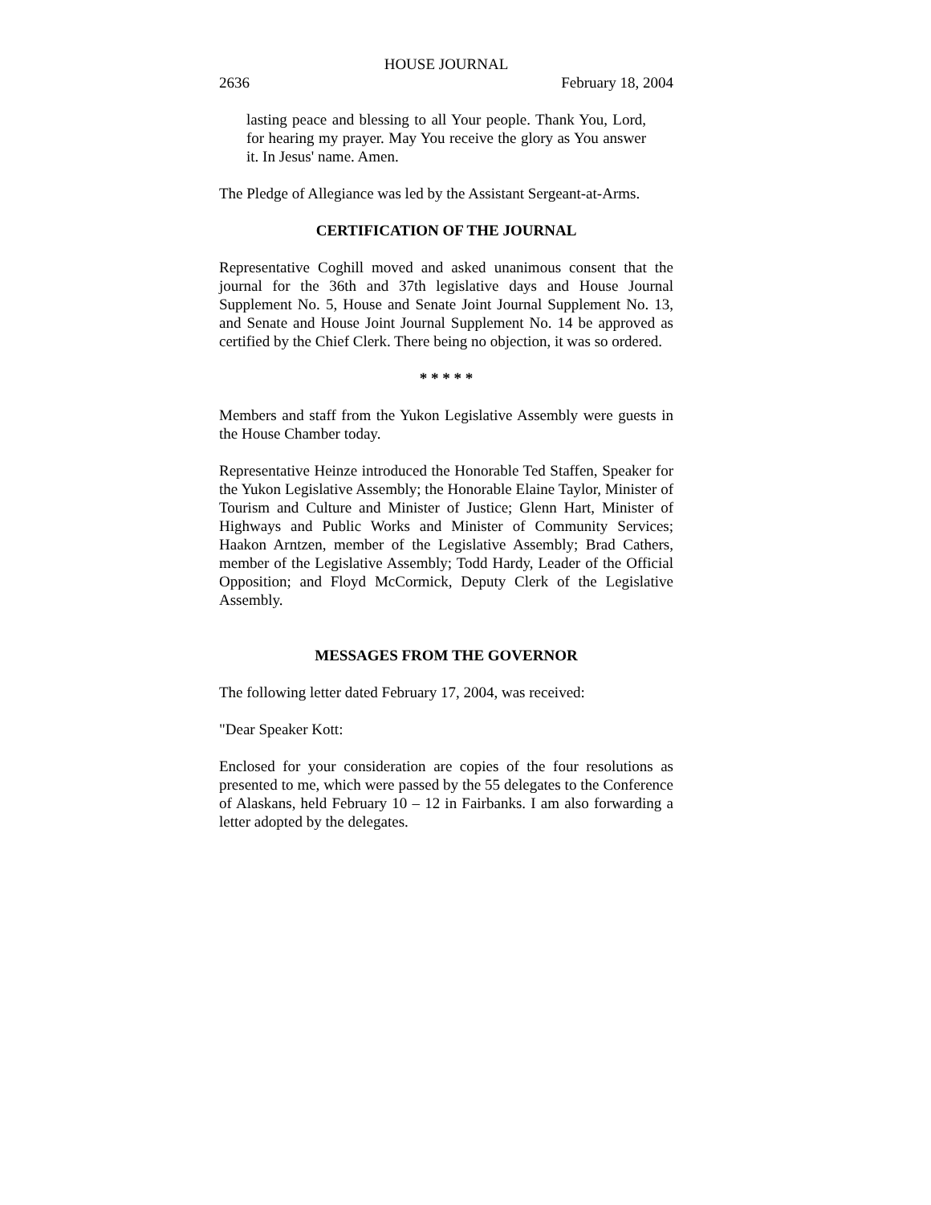HOUSE JOURNAL
2636 February 18, 2004
lasting peace and blessing to all Your people. Thank You, Lord, for hearing my prayer. May You receive the glory as You answer it. In Jesus' name. Amen.
The Pledge of Allegiance was led by the Assistant Sergeant-at-Arms.
CERTIFICATION OF THE JOURNAL
Representative Coghill moved and asked unanimous consent that the journal for the 36th and 37th legislative days and House Journal Supplement No. 5, House and Senate Joint Journal Supplement No. 13, and Senate and House Joint Journal Supplement No. 14 be approved as certified by the Chief Clerk. There being no objection, it was so ordered.
* * * * *
Members and staff from the Yukon Legislative Assembly were guests in the House Chamber today.
Representative Heinze introduced the Honorable Ted Staffen, Speaker for the Yukon Legislative Assembly; the Honorable Elaine Taylor, Minister of Tourism and Culture and Minister of Justice; Glenn Hart, Minister of Highways and Public Works and Minister of Community Services; Haakon Arntzen, member of the Legislative Assembly; Brad Cathers, member of the Legislative Assembly; Todd Hardy, Leader of the Official Opposition; and Floyd McCormick, Deputy Clerk of the Legislative Assembly.
MESSAGES FROM THE GOVERNOR
The following letter dated February 17, 2004, was received:
"Dear Speaker Kott:
Enclosed for your consideration are copies of the four resolutions as presented to me, which were passed by the 55 delegates to the Conference of Alaskans, held February 10 – 12 in Fairbanks. I am also forwarding a letter adopted by the delegates.